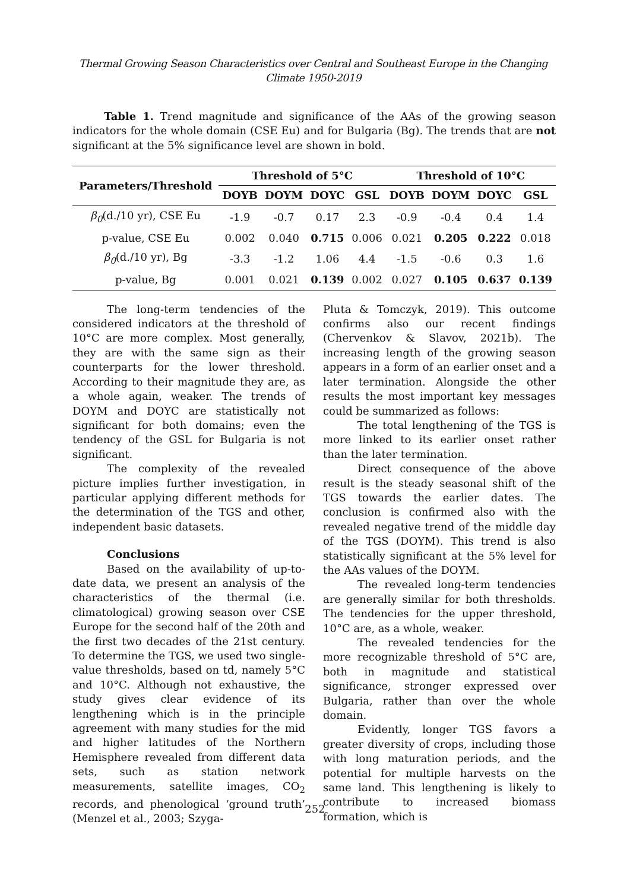Thermal Growing Season Characteristics over Central and Southeast Europe in the Changing Climate 1950-2019
Table 1. Trend magnitude and significance of the AAs of the growing season indicators for the whole domain (CSE Eu) and for Bulgaria (Bg). The trends that are not significant at the 5% significance level are shown in bold.
| Parameters/Threshold | Threshold of 5°C | | | | Threshold of 10°C | | | |
| --- | --- | --- | --- | --- | --- | --- | --- | --- |
| | DOYB | DOYM | DOYC | GSL | DOYB | DOYM | DOYC | GSL |
| β<sub>0</sub> (d./10 yr), CSE Eu | -1.9 | -0.7 | 0.17 | 2.3 | -0.9 | -0.4 | 0.4 | 1.4 |
| p-value, CSE Eu | 0.002 | 0.040 | 0.715 | 0.006 | 0.021 | 0.205 | 0.222 | 0.018 |
| β<sub>0</sub> (d./10 yr), Bg | -3.3 | -1.2 | 1.06 | 4.4 | -1.5 | -0.6 | 0.3 | 1.6 |
| p-value, Bg | 0.001 | 0.021 | 0.139 | 0.002 | 0.027 | 0.105 | 0.637 | 0.139 |
The long-term tendencies of the considered indicators at the threshold of 10°C are more complex. Most generally, they are with the same sign as their counterparts for the lower threshold. According to their magnitude they are, as a whole again, weaker. The trends of DOYM and DOYC are statistically not significant for both domains; even the tendency of the GSL for Bulgaria is not significant.
The complexity of the revealed picture implies further investigation, in particular applying different methods for the determination of the TGS and other, independent basic datasets.
Conclusions
Based on the availability of up-to-date data, we present an analysis of the characteristics of the thermal (i.e. climatological) growing season over CSE Europe for the second half of the 20th and the first two decades of the 21st century. To determine the TGS, we used two single-value thresholds, based on td, namely 5°C and 10°C. Although not exhaustive, the study gives clear evidence of its lengthening which is in the principle agreement with many studies for the mid and higher latitudes of the Northern Hemisphere revealed from different data sets, such as station network measurements, satellite images, CO<sub>2</sub> records, and phenological ‘ground truth’ (Menzel et al., 2003; Szyga-
Pluta & Tomczyk, 2019). This outcome confirms also our recent findings (Chervenkov & Slavov, 2021b). The increasing length of the growing season appears in a form of an earlier onset and a later termination. Alongside the other results the most important key messages could be summarized as follows:
The total lengthening of the TGS is more linked to its earlier onset rather than the later termination.
Direct consequence of the above result is the steady seasonal shift of the TGS towards the earlier dates. The conclusion is confirmed also with the revealed negative trend of the middle day of the TGS (DOYM). This trend is also statistically significant at the 5% level for the AAs values of the DOYM.
The revealed long-term tendencies are generally similar for both thresholds. The tendencies for the upper threshold, 10°C are, as a whole, weaker.
The revealed tendencies for the more recognizable threshold of 5°C are, both in magnitude and statistical significance, stronger expressed over Bulgaria, rather than over the whole domain.
Evidently, longer TGS favors a greater diversity of crops, including those with long maturation periods, and the potential for multiple harvests on the same land. This lengthening is likely to contribute to increased biomass formation, which is
252